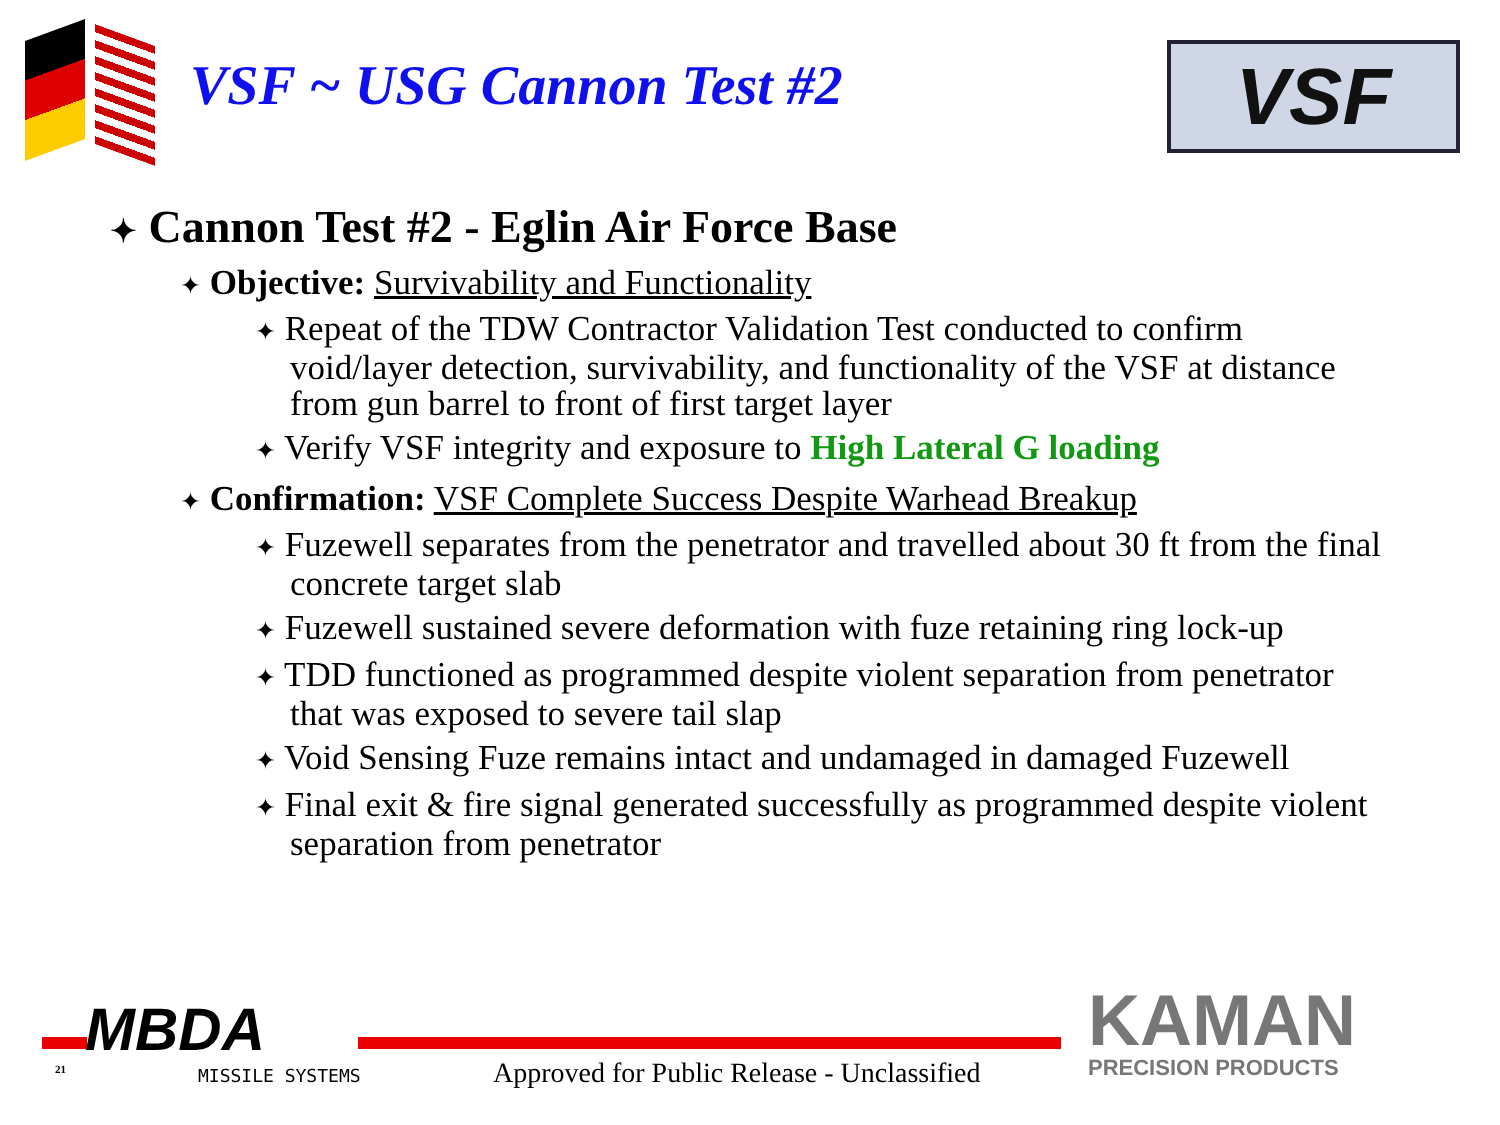VSF ~ USG Cannon Test #2
VSF
✦ Cannon Test #2 - Eglin Air Force Base
✦ Objective: Survivability and Functionality
✦ Repeat of the TDW Contractor Validation Test conducted to confirm void/layer detection, survivability, and functionality of the VSF at distance from gun barrel to front of first target layer
✦ Verify VSF integrity and exposure to High Lateral G loading
✦ Confirmation: VSF Complete Success Despite Warhead Breakup
✦ Fuzewell separates from the penetrator and travelled about 30 ft from the final concrete target slab
✦ Fuzewell sustained severe deformation with fuze retaining ring lock-up
✦ TDD functioned as programmed despite violent separation from penetrator that was exposed to severe tail slap
✦ Void Sensing Fuze remains intact and undamaged in damaged Fuzewell
✦ Final exit & fire signal generated successfully as programmed despite violent separation from penetrator
MBDA
MISSILE SYSTEMS
21
Approved for Public Release - Unclassified
KAMAN
PRECISION PRODUCTS